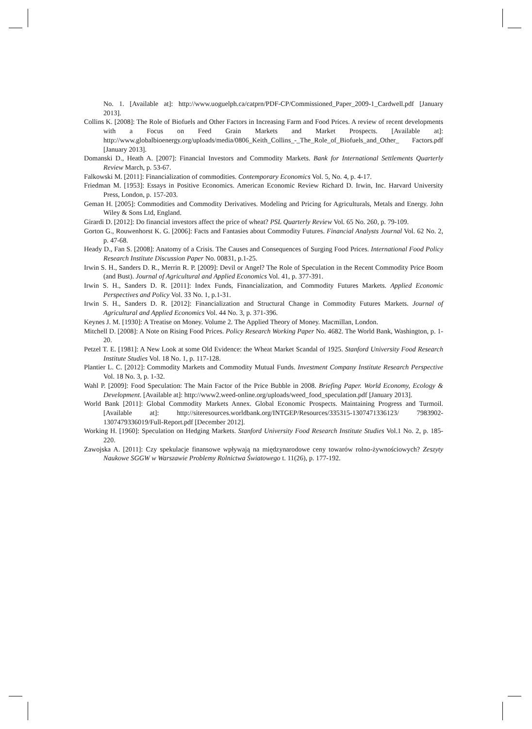No. 1. [Available at]: http://www.uoguelph.ca/catprn/PDF-CP/Commissioned_Paper_2009-1_Cardwell.pdf [January 2013].
Collins K. [2008]: The Role of Biofuels and Other Factors in Increasing Farm and Food Prices. A review of recent developments with a Focus on Feed Grain Markets and Market Prospects. [Available at]: http://www.globalbioenergy.org/uploads/media/0806_Keith_Collins_-_The_Role_of_Biofuels_and_Other_ Factors.pdf [January 2013].
Domanski D., Heath A. [2007]: Financial Investors and Commodity Markets. Bank for International Settlements Quarterly Review March, p. 53-67.
Falkowski M. [2011]: Financialization of commodities. Contemporary Economics Vol. 5, No. 4, p. 4-17.
Friedman M. [1953]: Essays in Positive Economics. American Economic Review Richard D. Irwin, Inc. Harvard University Press, London, p. 157-203.
Geman H. [2005]: Commodities and Commodity Derivatives. Modeling and Pricing for Agriculturals, Metals and Energy. John Wiley & Sons Ltd, England.
Girardi D. [2012]: Do financial investors affect the price of wheat? PSL Quarterly Review Vol. 65 No. 260, p. 79-109.
Gorton G., Rouwenhorst K. G. [2006]: Facts and Fantasies about Commodity Futures. Financial Analysts Journal Vol. 62 No. 2, p. 47-68.
Heady D., Fan S. [2008]: Anatomy of a Crisis. The Causes and Consequences of Surging Food Prices. International Food Policy Research Institute Discussion Paper No. 00831, p.1-25.
Irwin S. H., Sanders D. R., Merrin R. P. [2009]: Devil or Angel? The Role of Speculation in the Recent Commodity Price Boom (and Bust). Journal of Agricultural and Applied Economics Vol. 41, p. 377-391.
Irwin S. H., Sanders D. R. [2011]: Index Funds, Financialization, and Commodity Futures Markets. Applied Economic Perspectives and Policy Vol. 33 No. 1, p.1-31.
Irwin S. H., Sanders D. R. [2012]: Financialization and Structural Change in Commodity Futures Markets. Journal of Agricultural and Applied Economics Vol. 44 No. 3, p. 371-396.
Keynes J. M. [1930]: A Treatise on Money. Volume 2. The Applied Theory of Money. Macmillan, London.
Mitchell D. [2008]: A Note on Rising Food Prices. Policy Research Working Paper No. 4682. The World Bank, Washington, p. 1-20.
Petzel T. E. [1981]: A New Look at some Old Evidence: the Wheat Market Scandal of 1925. Stanford University Food Research Institute Studies Vol. 18 No. 1, p. 117-128.
Plantier L. C. [2012]: Commodity Markets and Commodity Mutual Funds. Investment Company Institute Research Perspective Vol. 18 No. 3, p. 1-32.
Wahl P. [2009]: Food Speculation: The Main Factor of the Price Bubble in 2008. Briefing Paper. World Economy, Ecology & Development. [Available at]: http://www2.weed-online.org/uploads/weed_food_speculation.pdf [January 2013].
World Bank [2011]: Global Commodity Markets Annex. Global Economic Prospects. Maintaining Progress and Turmoil. [Available at]: http://siteresources.worldbank.org/INTGEP/Resources/335315-1307471336123/ 7983902-1307479336019/Full-Report.pdf [December 2012].
Working H. [1960]: Speculation on Hedging Markets. Stanford University Food Research Institute Studies Vol.1 No. 2, p. 185-220.
Zawojska A. [2011]: Czy spekulacje finansowe wpływają na międzynarodowe ceny towarów rolno-żywnościowych? Zeszyty Naukowe SGGW w Warszawie Problemy Rolnictwa Światowego t. 11(26), p. 177-192.